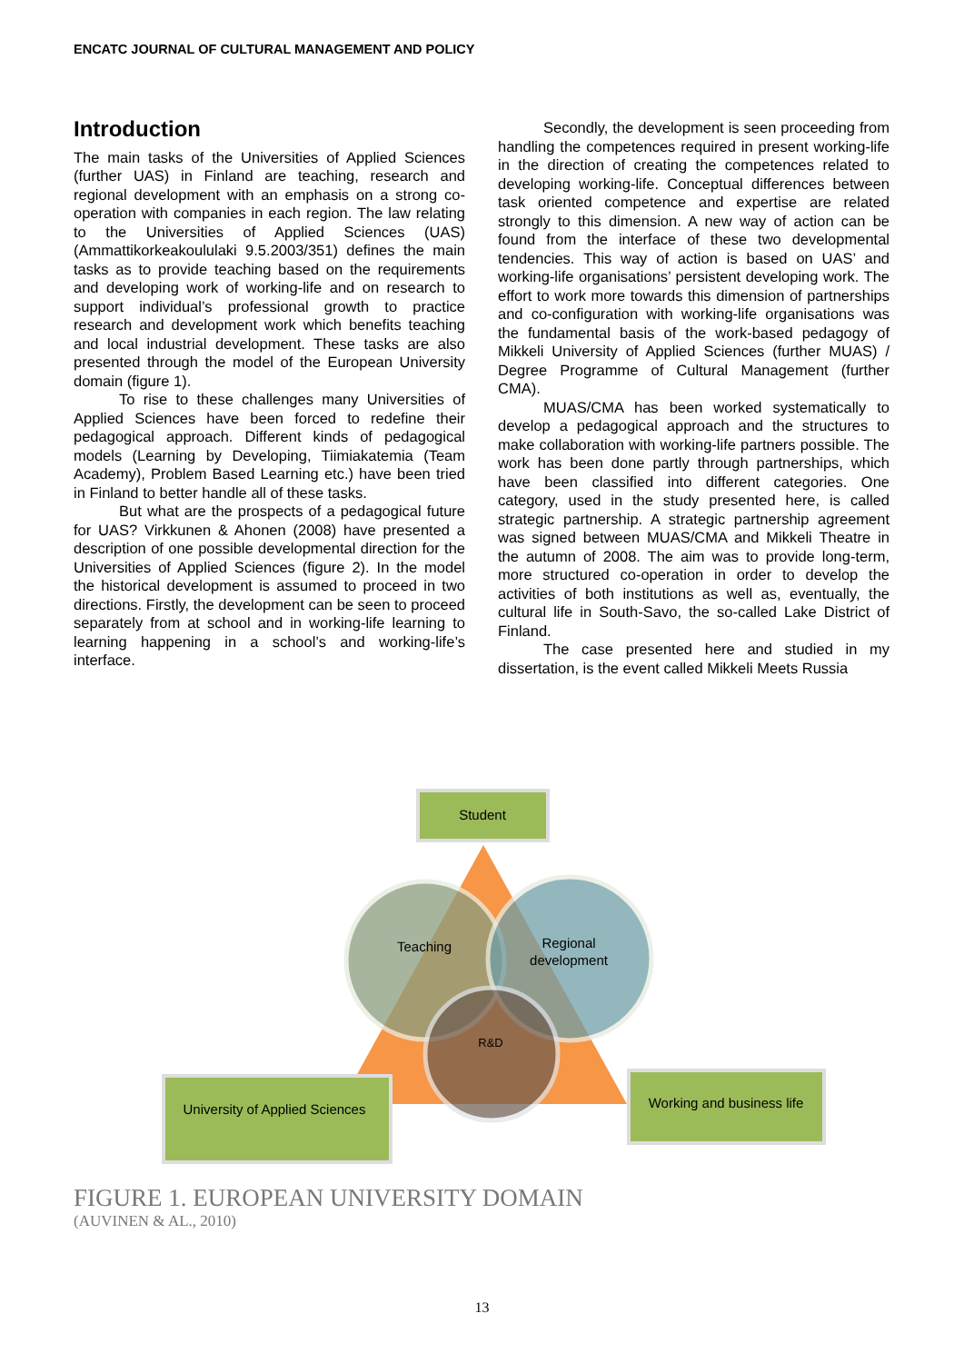ENCATC JOURNAL OF CULTURAL MANAGEMENT AND POLICY
Introduction
The main tasks of the Universities of Applied Sciences (further UAS) in Finland are teaching, research and regional development with an emphasis on a strong co-operation with companies in each region. The law relating to the Universities of Applied Sciences (UAS) (Ammattikorkeakoululaki 9.5.2003/351) defines the main tasks as to provide teaching based on the requirements and developing work of working-life and on research to support individual’s professional growth to practice research and development work which benefits teaching and local industrial development. These tasks are also presented through the model of the European University domain (figure 1).
To rise to these challenges many Universities of Applied Sciences have been forced to redefine their pedagogical approach. Different kinds of pedagogical models (Learning by Developing, Tiimiakatemia (Team Academy), Problem Based Learning etc.) have been tried in Finland to better handle all of these tasks.
But what are the prospects of a pedagogical future for UAS? Virkkunen & Ahonen (2008) have presented a description of one possible developmental direction for the Universities of Applied Sciences (figure 2). In the model the historical development is assumed to proceed in two directions. Firstly, the development can be seen to proceed separately from at school and in working-life learning to learning happening in a school’s and working-life’s interface.
Secondly, the development is seen proceeding from handling the competences required in present working-life in the direction of creating the competences related to developing working-life. Conceptual differences between task oriented competence and expertise are related strongly to this dimension. A new way of action can be found from the interface of these two developmental tendencies. This way of action is based on UAS’ and working-life organisations’ persistent developing work. The effort to work more towards this dimension of partnerships and co-configuration with working-life organisations was the fundamental basis of the work-based pedagogy of Mikkeli University of Applied Sciences (further MUAS) / Degree Programme of Cultural Management (further CMA).
MUAS/CMA has been worked systematically to develop a pedagogical approach and the structures to make collaboration with working-life partners possible. The work has been done partly through partnerships, which have been classified into different categories. One category, used in the study presented here, is called strategic partnership. A strategic partnership agreement was signed between MUAS/CMA and Mikkeli Theatre in the autumn of 2008. The aim was to provide long-term, more structured co-operation in order to develop the activities of both institutions as well as, eventually, the cultural life in South-Savo, the so-called Lake District of Finland.
The case presented here and studied in my dissertation, is the event called Mikkeli Meets Russia
Student
Teaching
Regional
development
R&D
University of Applied Sciences
Working and business life
FIGURE 1. EUROPEAN UNIVERSITY DOMAIN
(AUVINEN & AL., 2010)
13